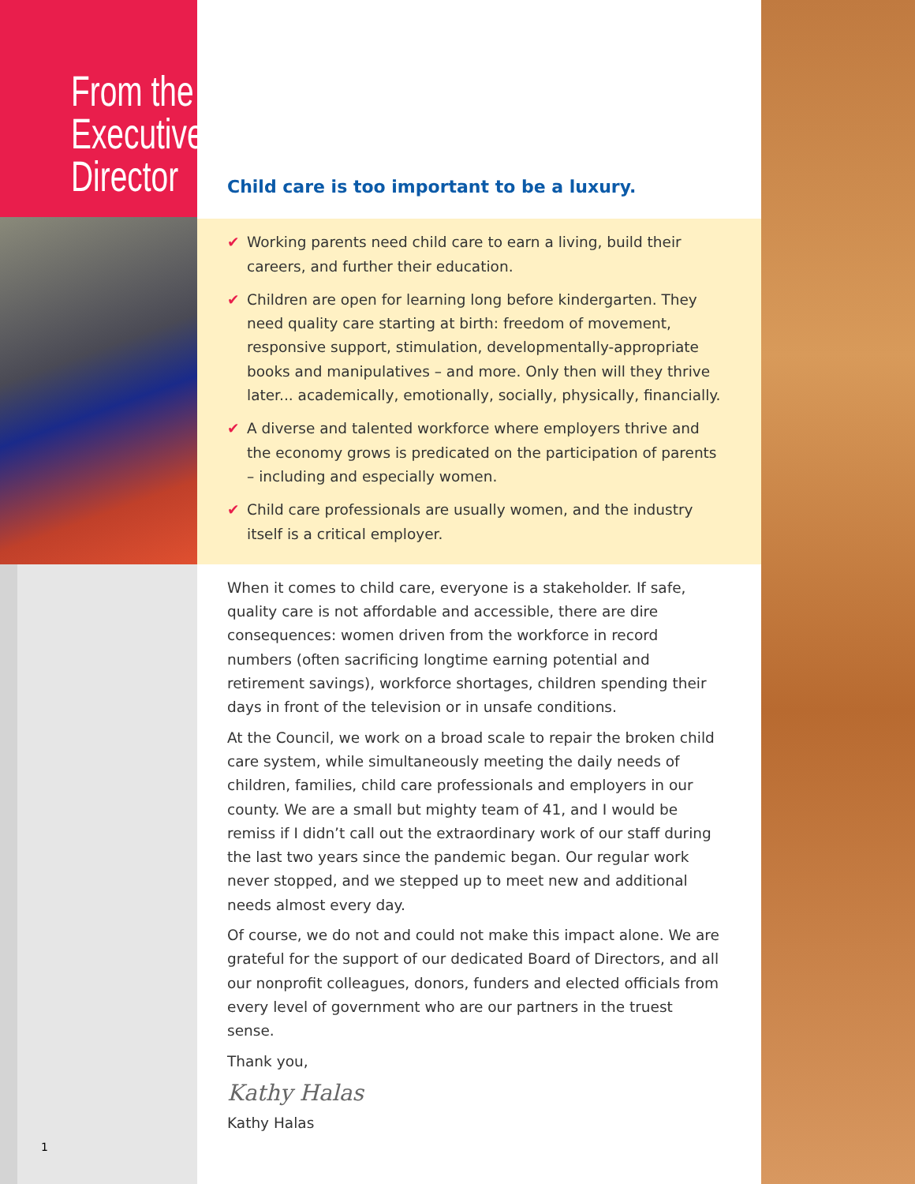From the
Executive
Director
Child care is too important to be a luxury.
✔ Working parents need child care to earn a living, build their careers, and further their education.
✔ Children are open for learning long before kindergarten. They need quality care starting at birth: freedom of movement, responsive support, stimulation, developmentally-appropriate books and manipulatives – and more. Only then will they thrive later... academically, emotionally, socially, physically, financially.
✔ A diverse and talented workforce where employers thrive and the economy grows is predicated on the participation of parents – including and especially women.
✔ Child care professionals are usually women, and the industry itself is a critical employer.
When it comes to child care, everyone is a stakeholder. If safe, quality care is not affordable and accessible, there are dire consequences: women driven from the workforce in record numbers (often sacrificing longtime earning potential and retirement savings), workforce shortages, children spending their days in front of the television or in unsafe conditions.
At the Council, we work on a broad scale to repair the broken child care system, while simultaneously meeting the daily needs of children, families, child care professionals and employers in our county. We are a small but mighty team of 41, and I would be remiss if I didn’t call out the extraordinary work of our staff during the last two years since the pandemic began. Our regular work never stopped, and we stepped up to meet new and additional needs almost every day.
Of course, we do not and could not make this impact alone. We are grateful for the support of our dedicated Board of Directors, and all our nonprofit colleagues, donors, funders and elected officials from every level of government who are our partners in the truest sense.
Thank you,
Kathy Halas
Kathy Halas
1